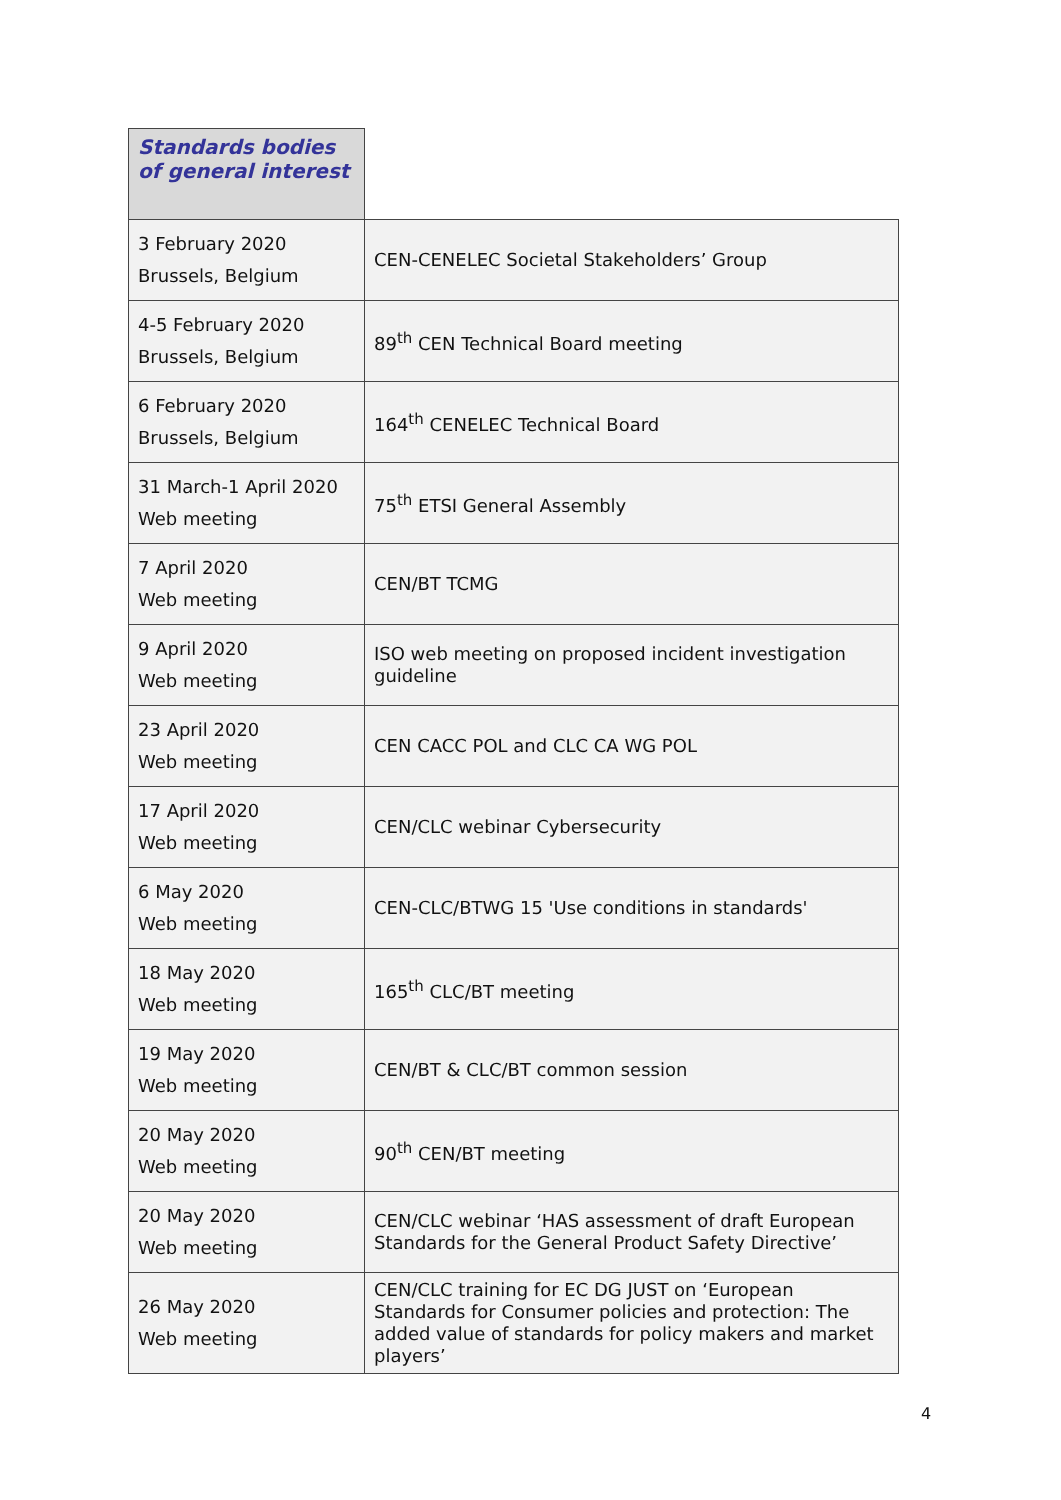| Standards bodies of general interest | |
| 3 February 2020 Brussels, Belgium | CEN-CENELEC Societal Stakeholders’ Group |
| 4-5 February 2020 Brussels, Belgium | 89<sup>th</sup> CEN Technical Board meeting |
| 6 February 2020 Brussels, Belgium | 164<sup>th</sup> CENELEC Technical Board |
| 31 March-1 April 2020 Web meeting | 75<sup>th</sup> ETSI General Assembly |
| 7 April 2020 Web meeting | CEN/BT TCMG |
| 9 April 2020 Web meeting | ISO web meeting on proposed incident investigation guideline |
| 23 April 2020 Web meeting | CEN CACC POL and CLC CA WG POL |
| 17 April 2020 Web meeting | CEN/CLC webinar Cybersecurity |
| 6 May 2020 Web meeting | CEN-CLC/BTWG 15 'Use conditions in standards' |
| 18 May 2020 Web meeting | 165<sup>th</sup> CLC/BT meeting |
| 19 May 2020 Web meeting | CEN/BT & CLC/BT common session |
| 20 May 2020 Web meeting | 90<sup>th</sup> CEN/BT meeting |
| 20 May 2020 Web meeting | CEN/CLC webinar ‘HAS assessment of draft European Standards for the General Product Safety Directive’ |
| 26 May 2020 Web meeting | CEN/CLC training for EC DG JUST on ‘European Standards for Consumer policies and protection: The added value of standards for policy makers and market players’ |
4